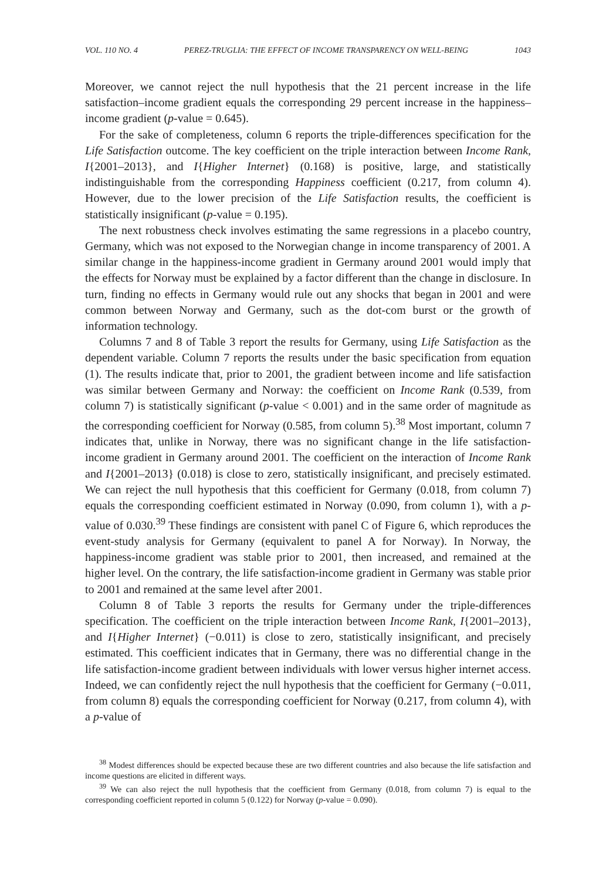VOL. 110 NO. 4 PEREZ-TRUGLIA: THE EFFECT OF INCOME TRANSPARENCY ON WELL-BEING 1043
Moreover, we cannot reject the null hypothesis that the 21 percent increase in the life satisfaction–income gradient equals the corresponding 29 percent increase in the happiness–income gradient (p-value = 0.645).
For the sake of completeness, column 6 reports the triple-differences specification for the Life Satisfaction outcome. The key coefficient on the triple interaction between Income Rank, I{2001–2013}, and I{Higher Internet} (0.168) is positive, large, and statistically indistinguishable from the corresponding Happiness coefficient (0.217, from column 4). However, due to the lower precision of the Life Satisfaction results, the coefficient is statistically insignificant (p-value = 0.195).
The next robustness check involves estimating the same regressions in a placebo country, Germany, which was not exposed to the Norwegian change in income transparency of 2001. A similar change in the happiness-income gradient in Germany around 2001 would imply that the effects for Norway must be explained by a factor different than the change in disclosure. In turn, finding no effects in Germany would rule out any shocks that began in 2001 and were common between Norway and Germany, such as the dot-com burst or the growth of information technology.
Columns 7 and 8 of Table 3 report the results for Germany, using Life Satisfaction as the dependent variable. Column 7 reports the results under the basic specification from equation (1). The results indicate that, prior to 2001, the gradient between income and life satisfaction was similar between Germany and Norway: the coefficient on Income Rank (0.539, from column 7) is statistically significant (p-value < 0.001) and in the same order of magnitude as the corresponding coefficient for Norway (0.585, from column 5).<sup>38</sup> Most important, column 7 indicates that, unlike in Norway, there was no significant change in the life satisfaction-income gradient in Germany around 2001. The coefficient on the interaction of Income Rank and I{2001–2013} (0.018) is close to zero, statistically insignificant, and precisely estimated. We can reject the null hypothesis that this coefficient for Germany (0.018, from column 7) equals the corresponding coefficient estimated in Norway (0.090, from column 1), with a p-value of 0.030.<sup>39</sup> These findings are consistent with panel C of Figure 6, which reproduces the event-study analysis for Germany (equivalent to panel A for Norway). In Norway, the happiness-income gradient was stable prior to 2001, then increased, and remained at the higher level. On the contrary, the life satisfaction-income gradient in Germany was stable prior to 2001 and remained at the same level after 2001.
Column 8 of Table 3 reports the results for Germany under the triple-differences specification. The coefficient on the triple interaction between Income Rank, I{2001–2013}, and I{Higher Internet} (−0.011) is close to zero, statistically insignificant, and precisely estimated. This coefficient indicates that in Germany, there was no differential change in the life satisfaction-income gradient between individuals with lower versus higher internet access. Indeed, we can confidently reject the null hypothesis that the coefficient for Germany (−0.011, from column 8) equals the corresponding coefficient for Norway (0.217, from column 4), with a p-value of
<sup>38</sup> Modest differences should be expected because these are two different countries and also because the life satisfaction and income questions are elicited in different ways.
<sup>39</sup> We can also reject the null hypothesis that the coefficient from Germany (0.018, from column 7) is equal to the corresponding coefficient reported in column 5 (0.122) for Norway (p-value = 0.090).